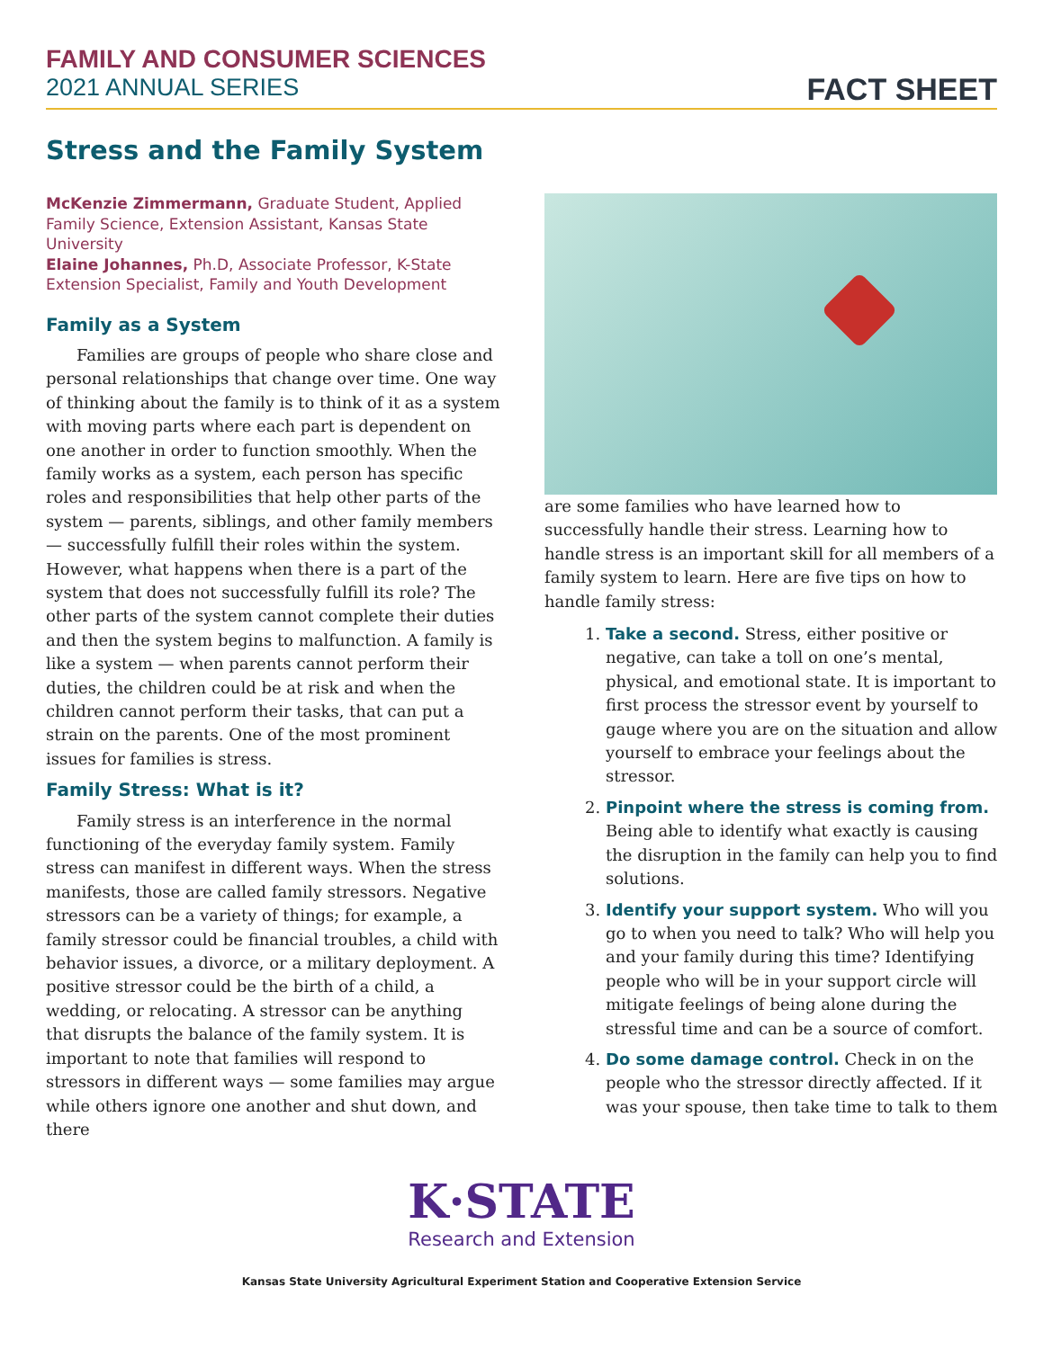FAMILY AND CONSUMER SCIENCES
2021 ANNUAL SERIES
FACT SHEET
Stress and the Family System
McKenzie Zimmermann, Graduate Student, Applied Family Science, Extension Assistant, Kansas State University
Elaine Johannes, Ph.D, Associate Professor, K-State Extension Specialist, Family and Youth Development
Family as a System
Families are groups of people who share close and personal relationships that change over time. One way of thinking about the family is to think of it as a system with moving parts where each part is dependent on one another in order to function smoothly. When the family works as a system, each person has specific roles and responsibilities that help other parts of the system — parents, siblings, and other family members — successfully fulfill their roles within the system. However, what happens when there is a part of the system that does not successfully fulfill its role? The other parts of the system cannot complete their duties and then the system begins to malfunction. A family is like a system — when parents cannot perform their duties, the children could be at risk and when the children cannot perform their tasks, that can put a strain on the parents. One of the most prominent issues for families is stress.
Family Stress: What is it?
Family stress is an interference in the normal functioning of the everyday family system. Family stress can manifest in different ways. When the stress manifests, those are called family stressors. Negative stressors can be a variety of things; for example, a family stressor could be financial troubles, a child with behavior issues, a divorce, or a military deployment. A positive stressor could be the birth of a child, a wedding, or relocating. A stressor can be anything that disrupts the balance of the family system. It is important to note that families will respond to stressors in different ways — some families may argue while others ignore one another and shut down, and there
are some families who have learned how to successfully handle their stress. Learning how to handle stress is an important skill for all members of a family system to learn. Here are five tips on how to handle family stress:
1. Take a second. Stress, either positive or negative, can take a toll on one’s mental, physical, and emotional state. It is important to first process the stressor event by yourself to gauge where you are on the situation and allow yourself to embrace your feelings about the stressor.
2. Pinpoint where the stress is coming from. Being able to identify what exactly is causing the disruption in the family can help you to find solutions.
3. Identify your support system. Who will you go to when you need to talk? Who will help you and your family during this time? Identifying people who will be in your support circle will mitigate feelings of being alone during the stressful time and can be a source of comfort.
4. Do some damage control. Check in on the people who the stressor directly affected. If it was your spouse, then take time to talk to them
K·STATE
Research and Extension
Kansas State University Agricultural Experiment Station and Cooperative Extension Service